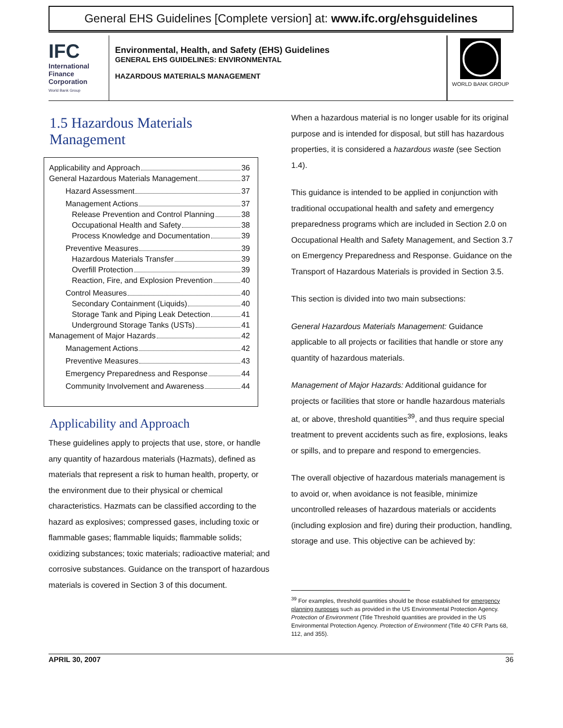General EHS Guidelines [Complete version] at: www.ifc.org/ehsguidelines
IFC
International Finance Corporation
World Bank Group
Environmental, Health, and Safety (EHS) Guidelines
GENERAL EHS GUIDELINES: ENVIRONMENTAL
HAZARDOUS MATERIALS MANAGEMENT
WORLD BANK GROUP
1.5 Hazardous Materials Management
Applicability and Approach 36
General Hazardous Materials Management 37
Hazard Assessment 37
Management Actions 37
Release Prevention and Control Planning 38
Occupational Health and Safety 38
Process Knowledge and Documentation 39
Preventive Measures 39
Hazardous Materials Transfer 39
Overfill Protection 39
Reaction, Fire, and Explosion Prevention 40
Control Measures 40
Secondary Containment (Liquids) 40
Storage Tank and Piping Leak Detection 41
Underground Storage Tanks (USTs) 41
Management of Major Hazards 42
Management Actions 42
Preventive Measures 43
Emergency Preparedness and Response 44
Community Involvement and Awareness 44
Applicability and Approach
These guidelines apply to projects that use, store, or handle any quantity of hazardous materials (Hazmats), defined as materials that represent a risk to human health, property, or the environment due to their physical or chemical characteristics. Hazmats can be classified according to the hazard as explosives; compressed gases, including toxic or flammable gases; flammable liquids; flammable solids; oxidizing substances; toxic materials; radioactive material; and corrosive substances. Guidance on the transport of hazardous materials is covered in Section 3 of this document.
When a hazardous material is no longer usable for its original purpose and is intended for disposal, but still has hazardous properties, it is considered a hazardous waste (see Section 1.4).
This guidance is intended to be applied in conjunction with traditional occupational health and safety and emergency preparedness programs which are included in Section 2.0 on Occupational Health and Safety Management, and Section 3.7 on Emergency Preparedness and Response. Guidance on the Transport of Hazardous Materials is provided in Section 3.5.
This section is divided into two main subsections:
General Hazardous Materials Management: Guidance applicable to all projects or facilities that handle or store any quantity of hazardous materials.
Management of Major Hazards: Additional guidance for projects or facilities that store or handle hazardous materials at, or above, threshold quantities<sup>39</sup>, and thus require special treatment to prevent accidents such as fire, explosions, leaks or spills, and to prepare and respond to emergencies.
The overall objective of hazardous materials management is to avoid or, when avoidance is not feasible, minimize uncontrolled releases of hazardous materials or accidents (including explosion and fire) during their production, handling, storage and use. This objective can be achieved by:
<sup>39</sup> For examples, threshold quantities should be those established for emergency planning purposes such as provided in the US Environmental Protection Agency. Protection of Environment (Title Threshold quantities are provided in the US Environmental Protection Agency. Protection of Environment (Title 40 CFR Parts 68, 112, and 355).
APRIL 30, 2007 36